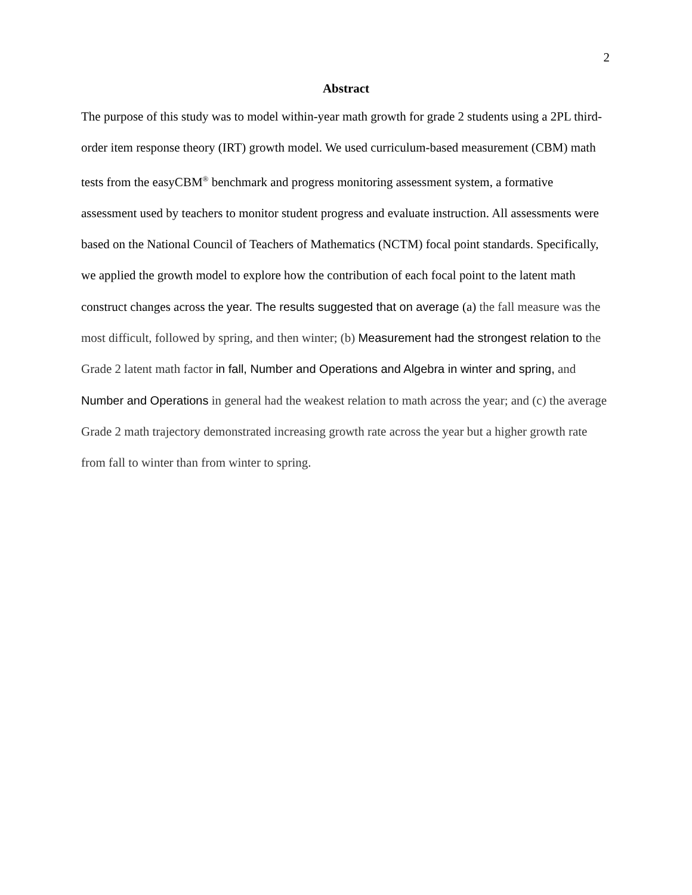2
Abstract
The purpose of this study was to model within-year math growth for grade 2 students using a 2PL third-order item response theory (IRT) growth model. We used curriculum-based measurement (CBM) math tests from the easyCBM<sup>®</sup> benchmark and progress monitoring assessment system, a formative assessment used by teachers to monitor student progress and evaluate instruction. All assessments were based on the National Council of Teachers of Mathematics (NCTM) focal point standards. Specifically, we applied the growth model to explore how the contribution of each focal point to the latent math construct changes across the year. The results suggested that on average (a) the fall measure was the most difficult, followed by spring, and then winter; (b) Measurement had the strongest relation to the Grade 2 latent math factor in fall, Number and Operations and Algebra in winter and spring, and Number and Operations in general had the weakest relation to math across the year; and (c) the average Grade 2 math trajectory demonstrated increasing growth rate across the year but a higher growth rate from fall to winter than from winter to spring.